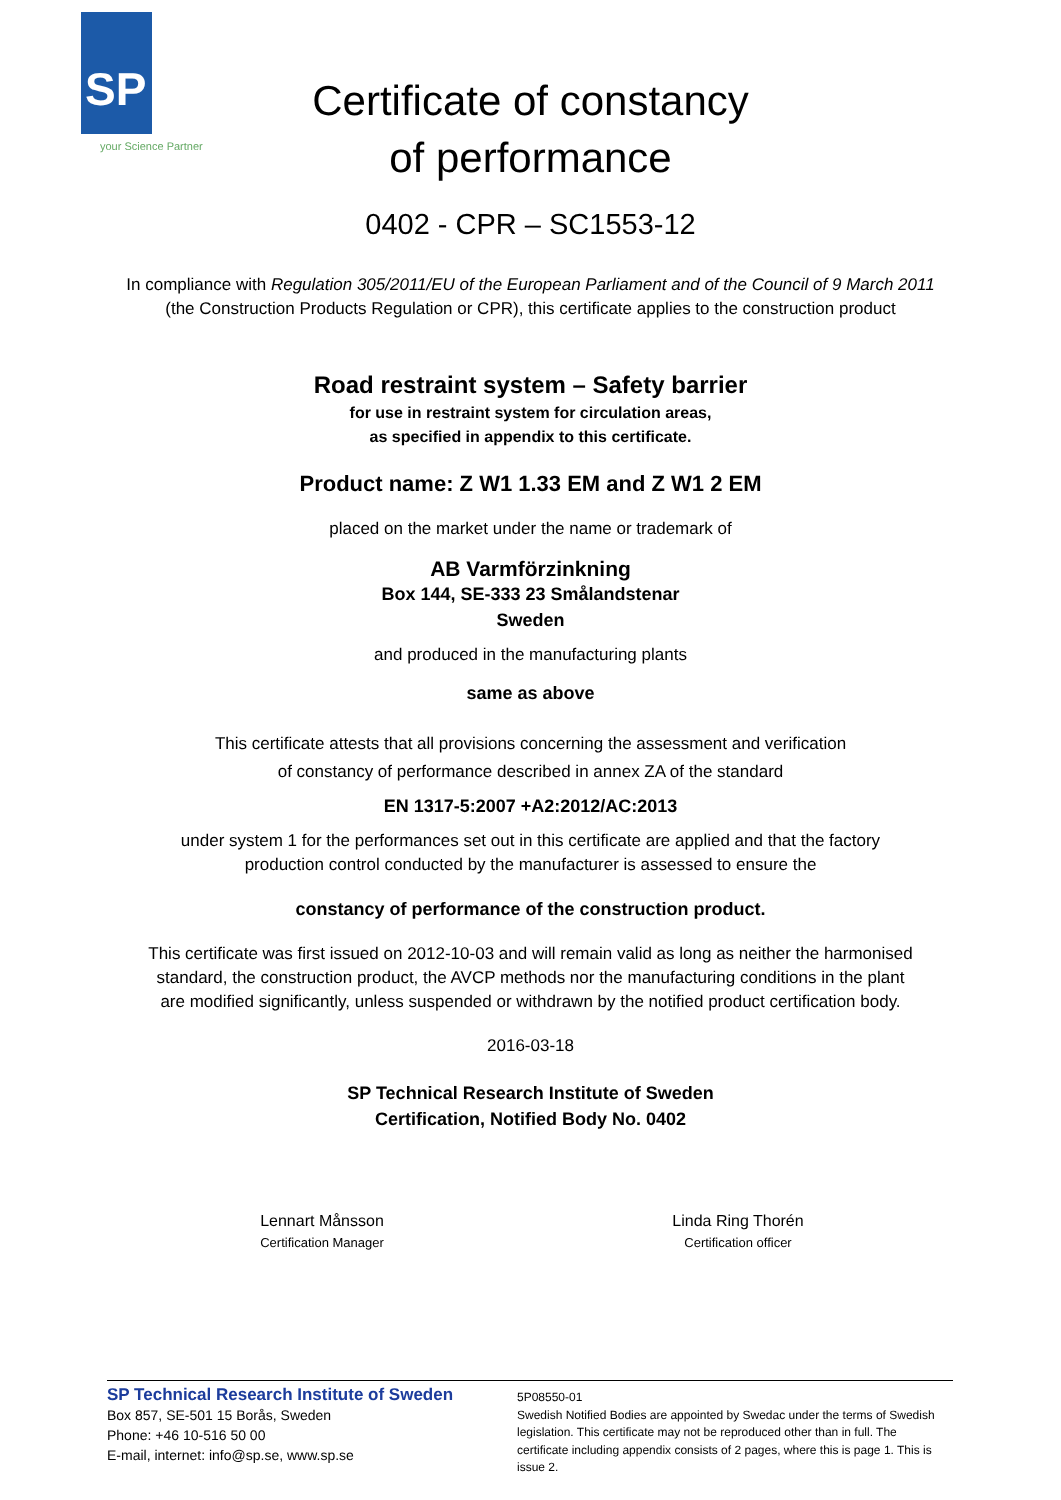SP
your Science Partner
Certificate of constancy
of performance
0402 - CPR – SC1553-12
In compliance with Regulation 305/2011/EU of the European Parliament and of the Council of 9 March 2011
(the Construction Products Regulation or CPR), this certificate applies to the construction product
Road restraint system – Safety barrier
for use in restraint system for circulation areas,
as specified in appendix to this certificate.
Product name: Z W1 1.33 EM and Z W1 2 EM
placed on the market under the name or trademark of
AB Varmförzinkning
Box 144, SE-333 23 Smålandstenar
Sweden
and produced in the manufacturing plants
same as above
This certificate attests that all provisions concerning the assessment and verification
of constancy of performance described in annex ZA of the standard
EN 1317-5:2007 +A2:2012/AC:2013
under system 1 for the performances set out in this certificate are applied and that the factory
production control conducted by the manufacturer is assessed to ensure the
constancy of performance of the construction product.
This certificate was first issued on 2012-10-03 and will remain valid as long as neither the harmonised
standard, the construction product, the AVCP methods nor the manufacturing conditions in the plant
are modified significantly, unless suspended or withdrawn by the notified product certification body.
2016-03-18
SP Technical Research Institute of Sweden
Certification, Notified Body No. 0402
Lennart Månsson
Certification Manager
Linda Ring Thorén
Certification officer
SP Technical Research Institute of Sweden
Box 857, SE-501 15 Borås, Sweden
Phone: +46 10-516 50 00
E-mail, internet: info@sp.se, www.sp.se
5P08550-01
Swedish Notified Bodies are appointed by Swedac under the terms of Swedish legislation. This certificate may not be reproduced other than in full. The certificate including appendix consists of 2 pages, where this is page 1. This is issue 2.